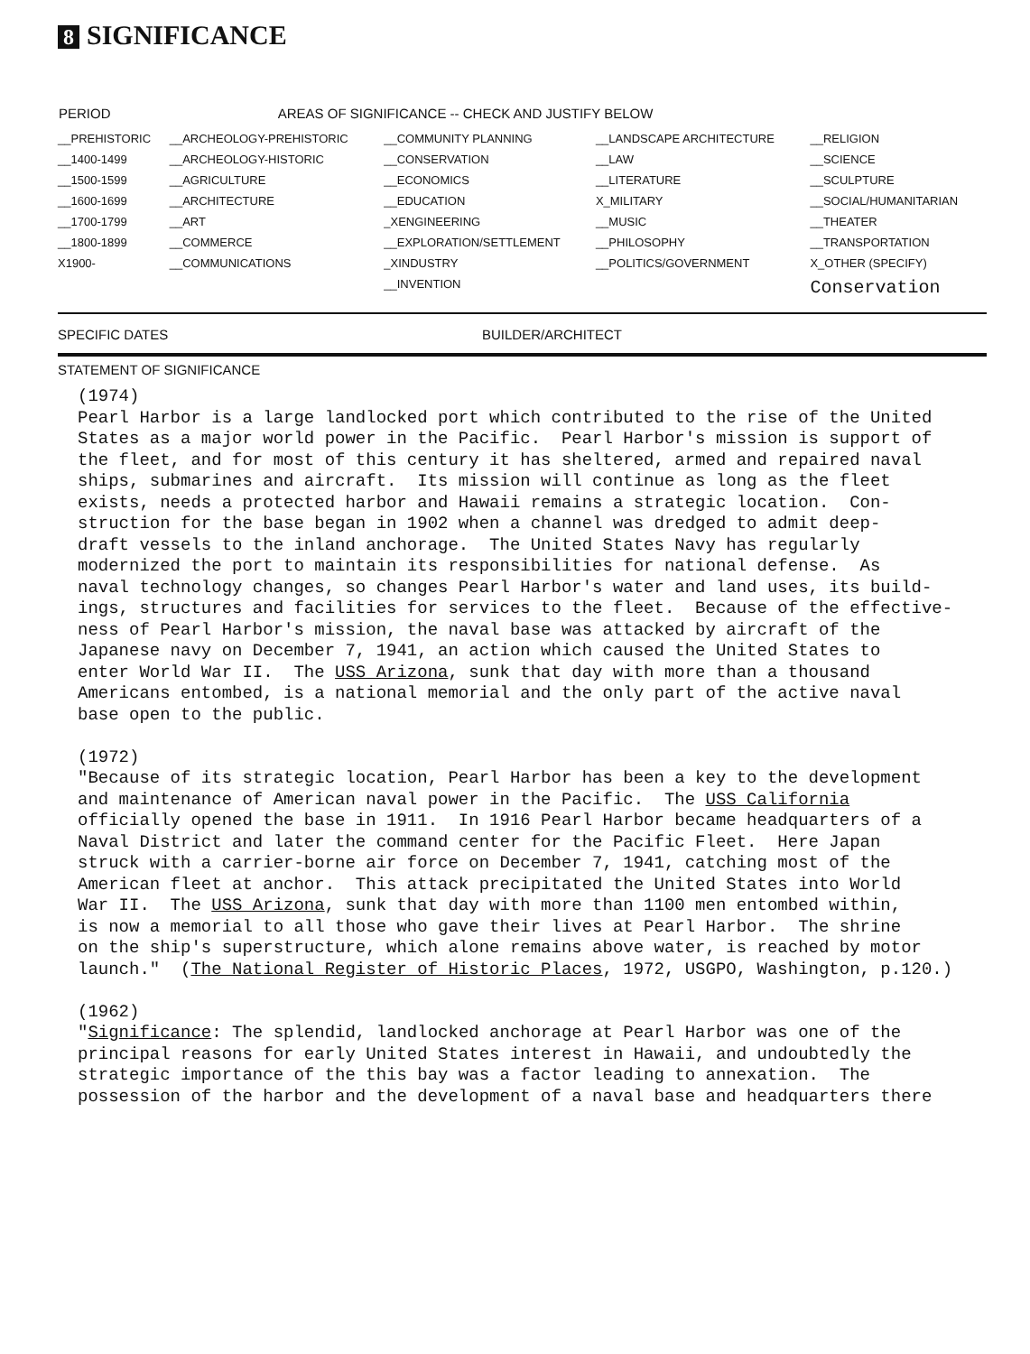8 SIGNIFICANCE
| PERIOD | AREAS OF SIGNIFICANCE -- CHECK AND JUSTIFY BELOW | | | |
| --- | --- | --- | --- | --- |
| __PREHISTORIC | __ARCHEOLOGY-PREHISTORIC | __COMMUNITY PLANNING | __LANDSCAPE ARCHITECTURE | __RELIGION |
| __1400-1499 | __ARCHEOLOGY-HISTORIC | __CONSERVATION | __LAW | __SCIENCE |
| __1500-1599 | __AGRICULTURE | __ECONOMICS | __LITERATURE | __SCULPTURE |
| __1600-1699 | __ARCHITECTURE | __EDUCATION | X_MILITARY | __SOCIAL/HUMANITARIAN |
| __1700-1799 | __ART | _XENGINEERING | __MUSIC | __THEATER |
| __1800-1899 | __COMMERCE | __EXPLORATION/SETTLEMENT | __PHILOSOPHY | __TRANSPORTATION |
| X1900- | __COMMUNICATIONS | _XINDUSTRY | __POLITICS/GOVERNMENT | X_OTHER (SPECIFY) |
| | | __INVENTION | | Conservation |
SPECIFIC DATES BUILDER/ARCHITECT
STATEMENT OF SIGNIFICANCE
(1974) Pearl Harbor is a large landlocked port which contributed to the rise of the United States as a major world power in the Pacific. Pearl Harbor's mission is support of the fleet, and for most of this century it has sheltered, armed and repaired naval ships, submarines and aircraft. Its mission will continue as long as the fleet exists, needs a protected harbor and Hawaii remains a strategic location. Con- struction for the base began in 1902 when a channel was dredged to admit deep- draft vessels to the inland anchorage. The United States Navy has regularly modernized the port to maintain its responsibilities for national defense. As naval technology changes, so changes Pearl Harbor's water and land uses, its build- ings, structures and facilities for services to the fleet. Because of the effective- ness of Pearl Harbor's mission, the naval base was attacked by aircraft of the Japanese navy on December 7, 1941, an action which caused the United States to enter World War II. The USS Arizona, sunk that day with more than a thousand Americans entombed, is a national memorial and the only part of the active naval base open to the public. (1972) "Because of its strategic location, Pearl Harbor has been a key to the development and maintenance of American naval power in the Pacific. The USS California officially opened the base in 1911. In 1916 Pearl Harbor became headquarters of a Naval District and later the command center for the Pacific Fleet. Here Japan struck with a carrier-borne air force on December 7, 1941, catching most of the American fleet at anchor. This attack precipitated the United States into World War II. The USS Arizona, sunk that day with more than 1100 men entombed within, is now a memorial to all those who gave their lives at Pearl Harbor. The shrine on the ship's superstructure, which alone remains above water, is reached by motor launch." (The National Register of Historic Places, 1972, USGPO, Washington, p.120.) (1962) "Significance: The splendid, landlocked anchorage at Pearl Harbor was one of the principal reasons for early United States interest in Hawaii, and undoubtedly the strategic importance of the this bay was a factor leading to annexation. The possession of the harbor and the development of a naval base and headquarters there